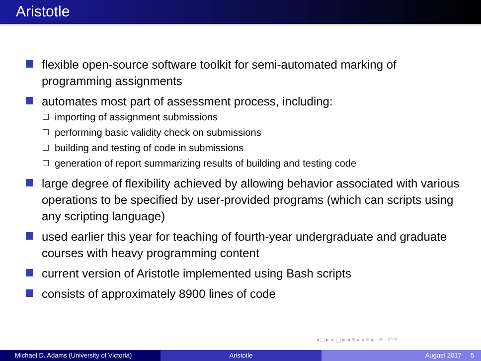Aristotle
flexible open-source software toolkit for semi-automated marking of programming assignments
automates most part of assessment process, including:
importing of assignment submissions
performing basic validity check on submissions
building and testing of code in submissions
generation of report summarizing results of building and testing code
large degree of flexibility achieved by allowing behavior associated with various operations to be specified by user-provided programs (which can scripts using any scripting language)
used earlier this year for teaching of fourth-year undergraduate and graduate courses with heavy programming content
current version of Aristotle implemented using Bash scripts
consists of approximately 8900 lines of code
◂ □ ▸ ◂ ◰ ▸ ◂ ≡ ▸ ◂ ≡ ▸ ≡ ↶↷
Michael D. Adams (University of Victoria)
Aristotle August 2017 5